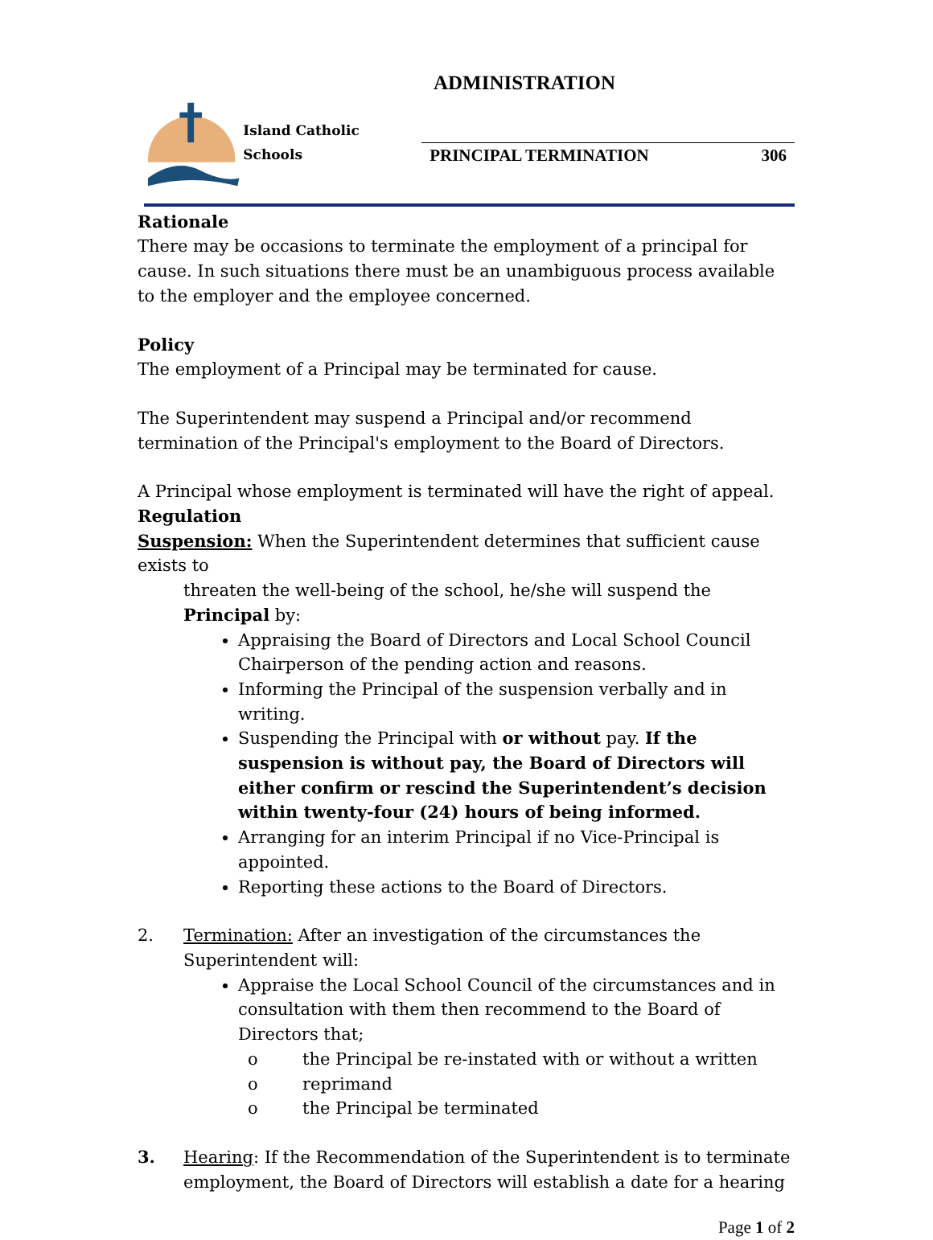ADMINISTRATION
Island Catholic Schools
PRINCIPAL TERMINATION 306
Rationale
There may be occasions to terminate the employment of a principal for cause. In such situations there must be an unambiguous process available to the employer and the employee concerned.
Policy
The employment of a Principal may be terminated for cause.
The Superintendent may suspend a Principal and/or recommend termination of the Principal's employment to the Board of Directors.
A Principal whose employment is terminated will have the right of appeal.
Regulation
Suspension: When the Superintendent determines that sufficient cause exists to
threaten the well-being of the school, he/she will suspend the Principal by:
Appraising the Board of Directors and Local School Council Chairperson of the pending action and reasons.
Informing the Principal of the suspension verbally and in writing.
Suspending the Principal with or without pay. If the suspension is without pay, the Board of Directors will either confirm or rescind the Superintendent’s decision within twenty-four (24) hours of being informed.
Arranging for an interim Principal if no Vice-Principal is appointed.
Reporting these actions to the Board of Directors.
2. Termination: After an investigation of the circumstances the Superintendent will:
Appraise the Local School Council of the circumstances and in consultation with them then recommend to the Board of Directors that;
o the Principal be re-instated with or without a written
o reprimand
o the Principal be terminated
3. Hearing: If the Recommendation of the Superintendent is to terminate employment, the Board of Directors will establish a date for a hearing
Page 1 of 2